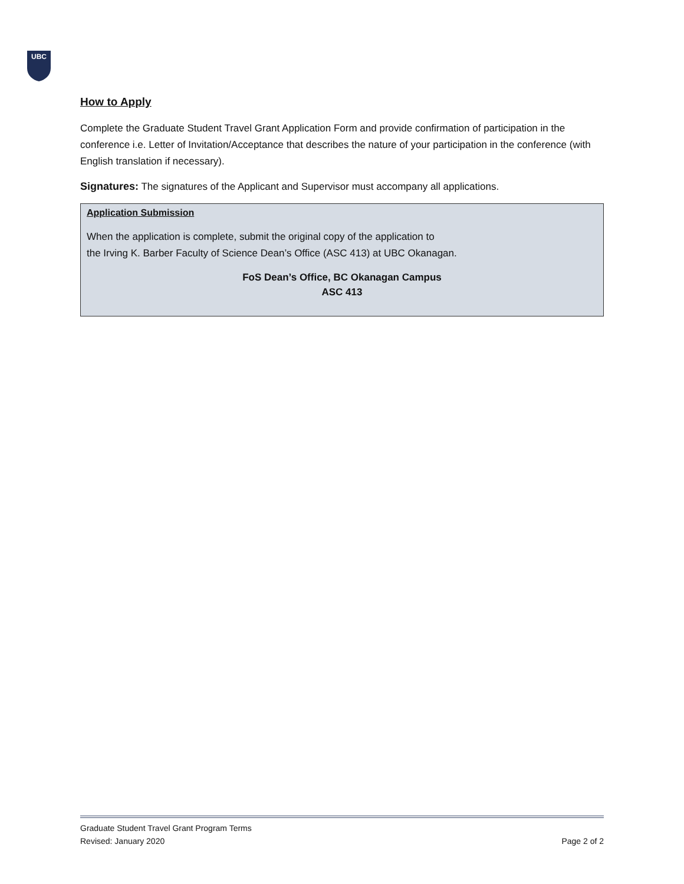UBC
How to Apply
Complete the Graduate Student Travel Grant Application Form and provide confirmation of participation in the conference i.e. Letter of Invitation/Acceptance that describes the nature of your participation in the conference (with English translation if necessary).
Signatures: The signatures of the Applicant and Supervisor must accompany all applications.
Application Submission
When the application is complete, submit the original copy of the application to
the Irving K. Barber Faculty of Science Dean’s Office (ASC 413) at UBC Okanagan.
FoS Dean’s Office, BC Okanagan Campus
ASC 413
Graduate Student Travel Grant Program Terms
Revised: January 2020 Page 2 of 2